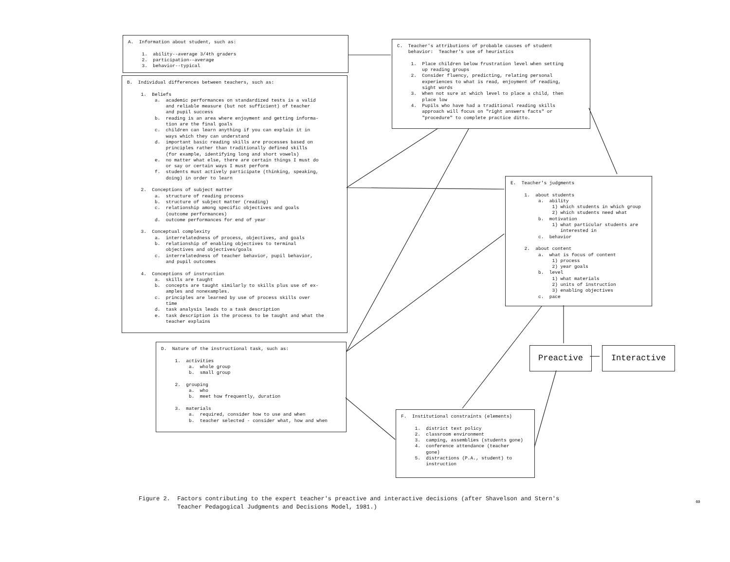A. Information about student, such as: 1. ability--average 3/4th graders 2. participation--average 3. behavior--typical
B. Individual differences between teachers, such as: 1. Beliefs a. academic performances on standardized tests is a valid and reliable measure (but not sufficient) of teacher and pupil success b. reading is an area where enjoyment and getting informa- tion are the final goals c. children can learn anything if you can explain it in ways which they can understand d. important basic reading skills are processes based on principles rather than traditionally defined skills (for example, identifying long and short vowels) e. no matter what else, there are certain things I must do or say or certain ways I must perform f. students must actively participate (thinking, speaking, doing) in order to learn 2. Conceptions of subject matter a. structure of reading process b. structure of subject matter (reading) c. relationship among specific objectives and goals (outcome performances) d. outcome performances for end of year 3. Conceptual complexity a. interrelatedness of process, objectives, and goals b. relationship of enabling objectives to terminal objectives and objectives/goals c. interrelatedness of teacher behavior, pupil behavior, and pupil outcomes 4. Conceptions of instruction a. skills are taught b. concepts are taught similarly to skills plus use of ex- amples and nonexamples. c. principles are learned by use of process skills over time d. task analysis leads to a task description e. task description is the process to be taught and what the teacher explains
C. Teacher's attributions of probable causes of student behavior: Teacher's use of heuristics 1. Place children below frustration level when setting up reading groups 2. Consider fluency, predicting, relating personal experiences to what is read, enjoyment of reading, sight words 3. When not sure at which level to place a child, then place low 4. Pupils who have had a traditional reading skills approach will focus on "right answers facts" or "procedure" to complete practice ditto.
E. Teacher's judgments 1. about students a. ability 1) which students in which group 2) which students need what b. motivation 1) what particular students are interested in c. behavior 2. about content a. what is focus of content 1) process 2) year goals b. level 1) what materials 2) units of instruction 3) enabling objectives c. pace
D. Nature of the instructional task, such as: 1. activities a. whole group b. small group 2. grouping a. who b. meet how frequently, duration 3. materials a. required, consider how to use and when b. teacher selected - consider what, how and when
Preactive Interactive
F. Institutional constraints (elements) 1. district text policy 2. classroom environment 3. camping, assemblies (students gone) 4. conference attendance (teacher gone) 5. distractions (P.A., student) to instruction
Figure 2. Factors contributing to the expert teacher's preactive and interactive decisions (after Shavelson and Stern's Teacher Pedagogical Judgments and Decisions Model, 1981.)
∞